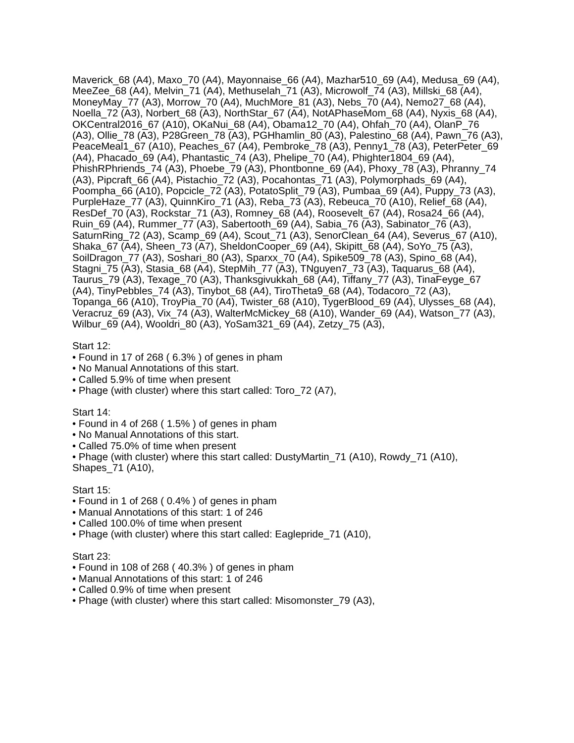Maverick_68 (A4), Maxo_70 (A4), Mayonnaise_66 (A4), Mazhar510_69 (A4), Medusa_69 (A4), MeeZee_68 (A4), Melvin_71 (A4), Methuselah_71 (A3), Microwolf_74 (A3), Millski_68 (A4), MoneyMay_77 (A3), Morrow_70 (A4), MuchMore_81 (A3), Nebs_70 (A4), Nemo27_68 (A4), Noella_72 (A3), Norbert_68 (A3), NorthStar_67 (A4), NotAPhaseMom_68 (A4), Nyxis_68 (A4), OKCentral2016_67 (A10), OKaNui_68 (A4), Obama12_70 (A4), Ohfah_70 (A4), OlanP_76 (A3), Ollie_78 (A3), P28Green_78 (A3), PGHhamlin_80 (A3), Palestino_68 (A4), Pawn_76 (A3), PeaceMeal1_67 (A10), Peaches_67 (A4), Pembroke_78 (A3), Penny1_78 (A3), PeterPeter_69 (A4), Phacado_69 (A4), Phantastic_74 (A3), Phelipe_70 (A4), Phighter1804_69 (A4), PhishRPhriends_74 (A3), Phoebe_79 (A3), Phontbonne_69 (A4), Phoxy_78 (A3), Phranny_74 (A3), Pipcraft_66 (A4), Pistachio_72 (A3), Pocahontas_71 (A3), Polymorphads_69 (A4), Poompha_66 (A10), Popcicle_72 (A3), PotatoSplit_79 (A3), Pumbaa_69 (A4), Puppy_73 (A3), PurpleHaze_77 (A3), QuinnKiro_71 (A3), Reba_73 (A3), Rebeuca_70 (A10), Relief_68 (A4), ResDef_70 (A3), Rockstar_71 (A3), Romney_68 (A4), Roosevelt_67 (A4), Rosa24_66 (A4), Ruin_69 (A4), Rummer_77 (A3), Sabertooth_69 (A4), Sabia_76 (A3), Sabinator_76 (A3), SaturnRing_72 (A3), Scamp_69 (A4), Scout_71 (A3), SenorClean_64 (A4), Severus_67 (A10), Shaka_67 (A4), Sheen_73 (A7), SheldonCooper_69 (A4), Skipitt_68 (A4), SoYo_75 (A3), SoilDragon_77 (A3), Soshari_80 (A3), Sparxx_70 (A4), Spike509_78 (A3), Spino_68 (A4), Stagni_75 (A3), Stasia_68 (A4), StepMih_77 (A3), TNguyen7_73 (A3), Taquarus_68 (A4), Taurus_79 (A3), Texage_70 (A3), Thanksgivukkah_68 (A4), Tiffany_77 (A3), TinaFeyge_67 (A4), TinyPebbles_74 (A3), Tinybot_68 (A4), TiroTheta9_68 (A4), Todacoro_72 (A3), Topanga_66 (A10), TroyPia_70 (A4), Twister_68 (A10), TygerBlood_69 (A4), Ulysses_68 (A4), Veracruz_69 (A3), Vix_74 (A3), WalterMcMickey_68 (A10), Wander_69 (A4), Watson_77 (A3), Wilbur_69 (A4), Wooldri_80 (A3), YoSam321_69 (A4), Zetzy_75 (A3),
Start 12:
• Found in 17 of 268 ( 6.3% ) of genes in pham
• No Manual Annotations of this start.
• Called 5.9% of time when present
• Phage (with cluster) where this start called: Toro_72 (A7),
Start 14:
• Found in 4 of 268 ( 1.5% ) of genes in pham
• No Manual Annotations of this start.
• Called 75.0% of time when present
• Phage (with cluster) where this start called: DustyMartin_71 (A10), Rowdy_71 (A10), Shapes_71 (A10),
Start 15:
• Found in 1 of 268 ( 0.4% ) of genes in pham
• Manual Annotations of this start: 1 of 246
• Called 100.0% of time when present
• Phage (with cluster) where this start called: Eaglepride_71 (A10),
Start 23:
• Found in 108 of 268 ( 40.3% ) of genes in pham
• Manual Annotations of this start: 1 of 246
• Called 0.9% of time when present
• Phage (with cluster) where this start called: Misomonster_79 (A3),